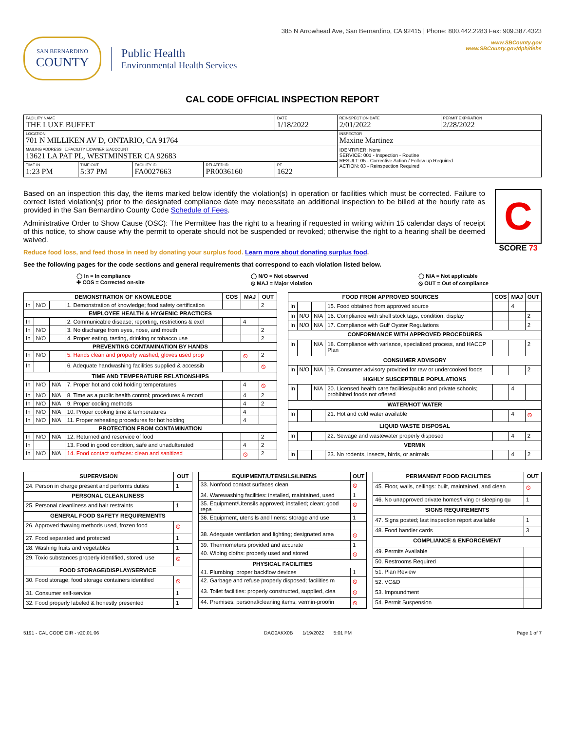385 N Arrowhead Ave, San Bernardino, CA 92415 | Phone: 800.442.2283 Fax: 909.387.4323
www.SBCounty.gov
www.SBCounty.gov/dph/dehs
SAN BERNARDINO
COUNTY
Public Health
Environmental Health Services
CAL CODE OFFICIAL INSPECTION REPORT
| FACILITY NAME THE LUXE BUFFET | | | | DATE 1/18/2022 | REINSPECTION DATE 2/01/2022 | PERMIT EXPIRATION 2/28/2022 |
| LOCATION 701 N MILLIKEN AV D, ONTARIO, CA 91764 | | | | | INSPECTOR Maxine Martinez | |
| MAILING ADDRESS ☐FACILITY ☐OWNER ☑ACCOUNT 13621 LA PAT PL, WESTMINSTER CA 92683 | | | | | IDENTIFIER: None SERVICE: 001 - Inspection - Routine RESULT: 05 - Corrective Action / Follow up Required ACTION: 03 - Reinspection Required | |
| TIME IN 1:23 PM | TIME OUT 5:37 PM | FACILITY ID FA0027663 | RELATED ID PR0036160 | PE 1622 | | |
C
SCORE 73
Based on an inspection this day, the items marked below identify the violation(s) in operation or facilities which must be corrected. Failure to correct listed violation(s) prior to the designated compliance date may necessitate an additional inspection to be billed at the hourly rate as provided in the San Bernardino County Code Schedule of Fees.
Administrative Order to Show Cause (OSC): The Permittee has the right to a hearing if requested in writing within 15 calendar days of receipt of this notice, to show cause why the permit to operate should not be suspended or revoked; otherwise the right to a hearing shall be deemed waived.
Reduce food loss, and feed those in need by donating your surplus food. Learn more about donating surplus food.
See the following pages for the code sections and general requirements that correspond to each violation listed below.
◯ In = In compliance
✚ COS = Corrected on-site
◯ N/O = Not observed
⦸ MAJ = Major violation
◯ N/A = Not applicable
⦸ OUT = Out of compliance
| DEMONSTRATION OF KNOWLEDGE | | | | COS | MAJ | OUT |
| --- | --- | --- | --- | --- | --- | --- |
| In | N/O | | 1. Demonstration of knowledge; food safety certification | | | 2 |
| EMPLOYEE HEALTH & HYGIENIC PRACTICES | | | | | | |
| In | | | 2. Communicable disease; reporting, restrictions & excl | | 4 | |
| In | N/O | | 3. No discharge from eyes, nose, and mouth | | | 2 |
| In | N/O | | 4. Proper eating, tasting, drinking or tobacco use | | | 2 |
| PREVENTING CONTAMINATION BY HANDS | | | | | | |
| In | N/O | | 5. Hands clean and properly washed; gloves used prop | | ⦸ | 2 |
| In | | | 6. Adequate handwashing facilities supplied & accessib | | | ⦸ |
| TIME AND TEMPERATURE RELATIONSHIPS | | | | | | |
| In | N/O | N/A | 7. Proper hot and cold holding temperatures | | 4 | ⦸ |
| In | N/O | N/A | 8. Time as a public health control; procedures & record | | 4 | 2 |
| In | N/O | N/A | 9. Proper cooling methods | | 4 | 2 |
| In | N/O | N/A | 10. Proper cooking time & temperatures | | 4 | |
| In | N/O | N/A | 11. Proper reheating procedures for hot holding | | 4 | |
| PROTECTION FROM CONTAMINATION | | | | | | |
| In | N/O | N/A | 12. Returned and reservice of food | | | 2 |
| In | | | 13. Food in good condition, safe and unadulterated | | 4 | 2 |
| In | N/O | N/A | 14. Food contact surfaces: clean and sanitized | | ⦸ | 2 |
| FOOD FROM APPROVED SOURCES | | | | COS | MAJ | OUT |
| --- | --- | --- | --- | --- | --- | --- |
| In | | | 15. Food obtained from approved source | | 4 | |
| In | N/O | N/A | 16. Compliance with shell stock tags, condition, display | | | 2 |
| In | N/O | N/A | 17. Compliance with Gulf Oyster Regulations | | | 2 |
| CONFORMANCE WITH APPROVED PROCEDURES | | | | | | |
| In | | N/A | 18. Compliance with variance, specialized process, and HACCP Plan | | | 2 |
| CONSUMER ADVISORY | | | | | | |
| In | N/O | N/A | 19. Consumer advisory provided for raw or undercooked foods | | | 2 |
| HIGHLY SUSCEPTIBLE POPULATIONS | | | | | | |
| In | | N/A | 20. Licensed health care facilities/public and private schools; prohibited foods not offered | | 4 | |
| WATER/HOT WATER | | | | | | |
| In | | | 21. Hot and cold water available | | 4 | ⦸ |
| LIQUID WASTE DISPOSAL | | | | | | |
| In | | | 22. Sewage and wastewater properly disposed | | 4 | 2 |
| VERMIN | | | | | | |
| In | | | 23. No rodents, insects, birds, or animals | | 4 | 2 |
| SUPERVISION | OUT |
| --- | --- |
| 24. Person in charge present and performs duties | 1 |
| PERSONAL CLEANLINESS | |
| 25. Personal cleanliness and hair restraints | 1 |
| GENERAL FOOD SAFETY REQUIREMENTS | |
| 26. Approved thawing methods used, frozen food | ⦸ |
| 27. Food separated and protected | 1 |
| 28. Washing fruits and vegetables | 1 |
| 29. Toxic substances properly identified, stored, use | ⦸ |
| FOOD STORAGE/DISPLAY/SERVICE | |
| 30. Food storage; food storage containers identified | ⦸ |
| 31. Consumer self-service | 1 |
| 32. Food properly labeled & honestly presented | 1 |
| EQUIPMENT/UTENSILS/LINENS | OUT |
| --- | --- |
| 33. Nonfood contact surfaces clean | ⦸ |
| 34. Warewashing facilities: installed, maintained, used | 1 |
| 35. Equipment/Utensils approved; installed; clean; good repa | ⦸ |
| 36. Equipment, utensils and linens: storage and use | 1 |
| 38. Adequate ventilation and lighting; designated area | ⦸ |
| 39. Thermometers provided and accurate | 1 |
| 40. Wiping cloths: properly used and stored | ⦸ |
| PHYSICAL FACILITIES | |
| 41. Plumbing: proper backflow devices | 1 |
| 42. Garbage and refuse properly disposed; facilities m | ⦸ |
| 43. Toilet facilities: properly constructed, supplied, clea | ⦸ |
| 44. Premises; personal/cleaning items; vermin-proofin | ⦸ |
| PERMANENT FOOD FACILITIES | OUT |
| --- | --- |
| 45. Floor, walls, ceilings: built, maintained, and clean | ⦸ |
| 46. No unapproved private homes/living or sleeping qu | 1 |
| SIGNS REQUIREMENTS | |
| 47. Signs posted; last inspection report available | 1 |
| 48. Food handler cards | 3 |
| COMPLIANCE & ENFORCEMENT | |
| 49. Permits Available | |
| 50. Restrooms Required | |
| 51. Plan Review | |
| 52. VC&D | |
| 53. Impoundment | |
| 54. Permit Suspension | |
5191 - CAL CODE OIR - v20.01.06 DAG0AKX0B 1/19/2022 5:01 PM Page 1 of 7